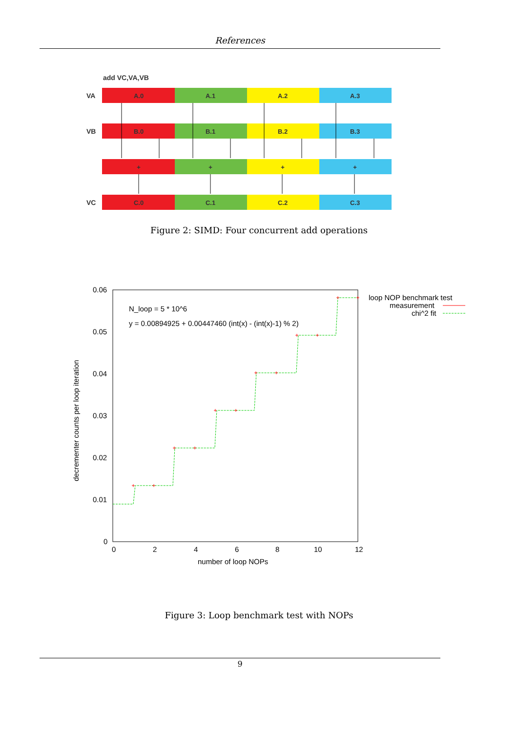References
add VC,VA,VB
VA
VB
VC
A.0
A.1
A.2
A.3
B.0
B.1
B.2
B.3
+
+
+
+
C.0
C.1
C.2
C.3
Figure 2: SIMD: Four concurrent add operations
0.06
0.05
0.04
0.03
0.02
0.01
0
0
2
4
6
8
10
12
number of loop NOPs
decrementer counts per loop iteration
N_loop = 5 * 10^6
y = 0.00894925 + 0.00447460 (int(x) - (int(x)-1) % 2)
loop NOP benchmark test
measurement
chi^2 fit
+
+
+
+
+
+
+
+
+
+
+
+
Figure 3: Loop benchmark test with NOPs
9